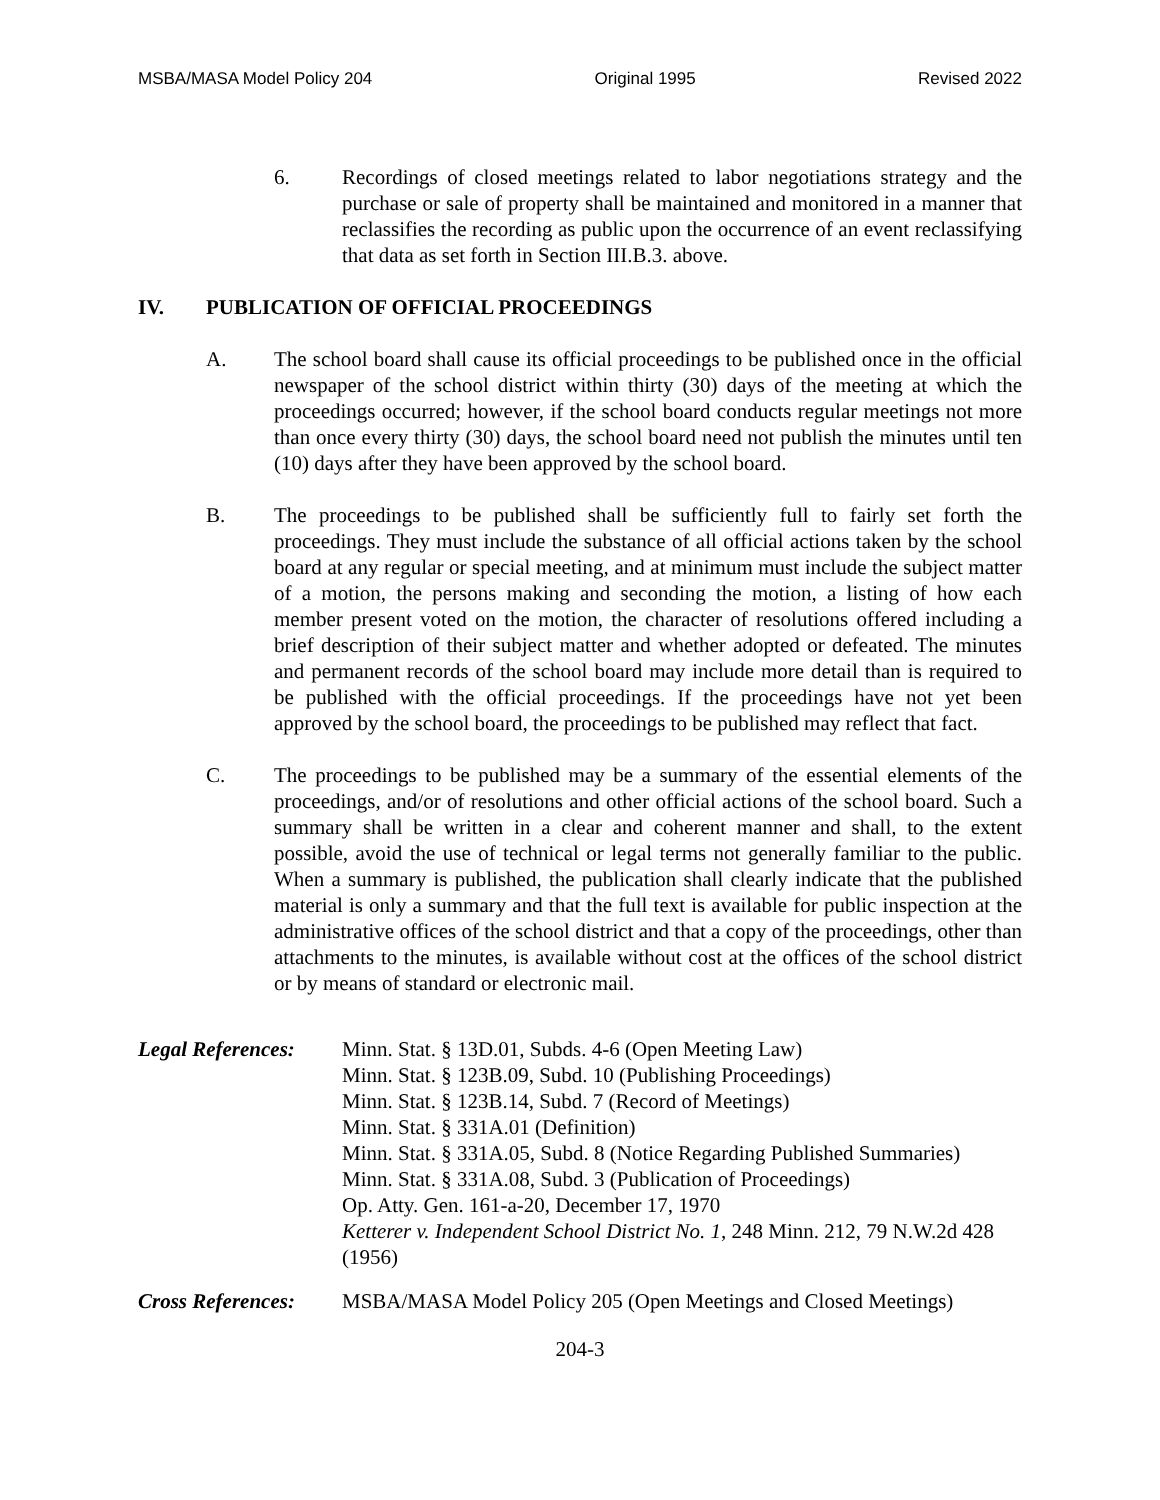MSBA/MASA Model Policy 204 Original 1995 Revised 2022
6. Recordings of closed meetings related to labor negotiations strategy and the purchase or sale of property shall be maintained and monitored in a manner that reclassifies the recording as public upon the occurrence of an event reclassifying that data as set forth in Section III.B.3. above.
IV. PUBLICATION OF OFFICIAL PROCEEDINGS
A. The school board shall cause its official proceedings to be published once in the official newspaper of the school district within thirty (30) days of the meeting at which the proceedings occurred; however, if the school board conducts regular meetings not more than once every thirty (30) days, the school board need not publish the minutes until ten (10) days after they have been approved by the school board.
B. The proceedings to be published shall be sufficiently full to fairly set forth the proceedings. They must include the substance of all official actions taken by the school board at any regular or special meeting, and at minimum must include the subject matter of a motion, the persons making and seconding the motion, a listing of how each member present voted on the motion, the character of resolutions offered including a brief description of their subject matter and whether adopted or defeated. The minutes and permanent records of the school board may include more detail than is required to be published with the official proceedings. If the proceedings have not yet been approved by the school board, the proceedings to be published may reflect that fact.
C. The proceedings to be published may be a summary of the essential elements of the proceedings, and/or of resolutions and other official actions of the school board. Such a summary shall be written in a clear and coherent manner and shall, to the extent possible, avoid the use of technical or legal terms not generally familiar to the public. When a summary is published, the publication shall clearly indicate that the published material is only a summary and that the full text is available for public inspection at the administrative offices of the school district and that a copy of the proceedings, other than attachments to the minutes, is available without cost at the offices of the school district or by means of standard or electronic mail.
Legal References: Minn. Stat. § 13D.01, Subds. 4-6 (Open Meeting Law)
Minn. Stat. § 123B.09, Subd. 10 (Publishing Proceedings)
Minn. Stat. § 123B.14, Subd. 7 (Record of Meetings)
Minn. Stat. § 331A.01 (Definition)
Minn. Stat. § 331A.05, Subd. 8 (Notice Regarding Published Summaries)
Minn. Stat. § 331A.08, Subd. 3 (Publication of Proceedings)
Op. Atty. Gen. 161-a-20, December 17, 1970
Ketterer v. Independent School District No. 1, 248 Minn. 212, 79 N.W.2d 428 (1956)
Cross References: MSBA/MASA Model Policy 205 (Open Meetings and Closed Meetings)
204-3